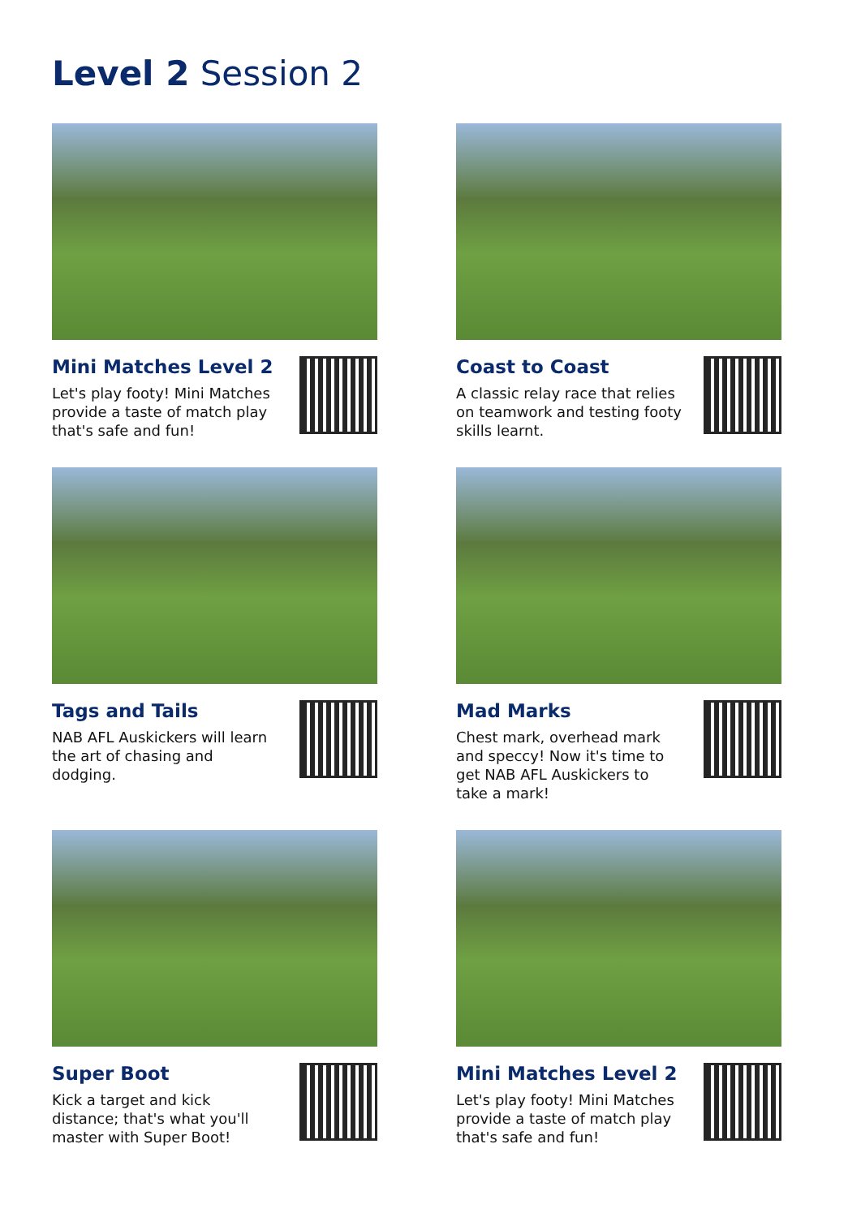Level 2 Session 2
Mini Matches Level 2
Let's play footy! Mini Matches provide a taste of match play that's safe and fun!
Coast to Coast
A classic relay race that relies on teamwork and testing footy skills learnt.
Tags and Tails
NAB AFL Auskickers will learn the art of chasing and dodging.
Mad Marks
Chest mark, overhead mark and speccy! Now it's time to get NAB AFL Auskickers to take a mark!
Super Boot
Kick a target and kick distance; that's what you'll master with Super Boot!
Mini Matches Level 2
Let's play footy! Mini Matches provide a taste of match play that's safe and fun!